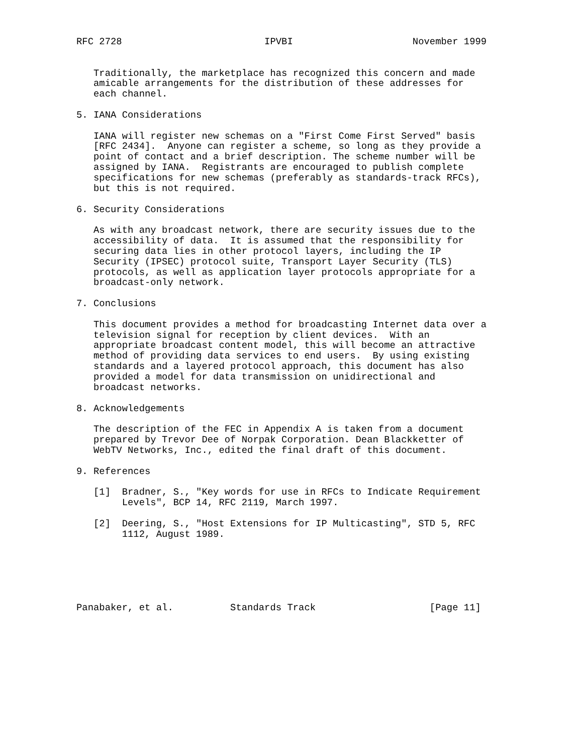RFC 2728                         IPVBI                     November 1999


   Traditionally, the marketplace has recognized this concern and made
   amicable arrangements for the distribution of these addresses for
   each channel.

5. IANA Considerations

   IANA will register new schemas on a "First Come First Served" basis
   [RFC 2434].  Anyone can register a scheme, so long as they provide a
   point of contact and a brief description. The scheme number will be
   assigned by IANA.  Registrants are encouraged to publish complete
   specifications for new schemas (preferably as standards-track RFCs),
   but this is not required.

6. Security Considerations

   As with any broadcast network, there are security issues due to the
   accessibility of data.  It is assumed that the responsibility for
   securing data lies in other protocol layers, including the IP
   Security (IPSEC) protocol suite, Transport Layer Security (TLS)
   protocols, as well as application layer protocols appropriate for a
   broadcast-only network.

7. Conclusions

   This document provides a method for broadcasting Internet data over a
   television signal for reception by client devices.  With an
   appropriate broadcast content model, this will become an attractive
   method of providing data services to end users.  By using existing
   standards and a layered protocol approach, this document has also
   provided a model for data transmission on unidirectional and
   broadcast networks.

8. Acknowledgements

   The description of the FEC in Appendix A is taken from a document
   prepared by Trevor Dee of Norpak Corporation. Dean Blackketter of
   WebTV Networks, Inc., edited the final draft of this document.

9. References

   [1]  Bradner, S., "Key words for use in RFCs to Indicate Requirement
        Levels", BCP 14, RFC 2119, March 1997.

   [2]  Deering, S., "Host Extensions for IP Multicasting", STD 5, RFC
        1112, August 1989.






Panabaker, et al.          Standards Track                    [Page 11]